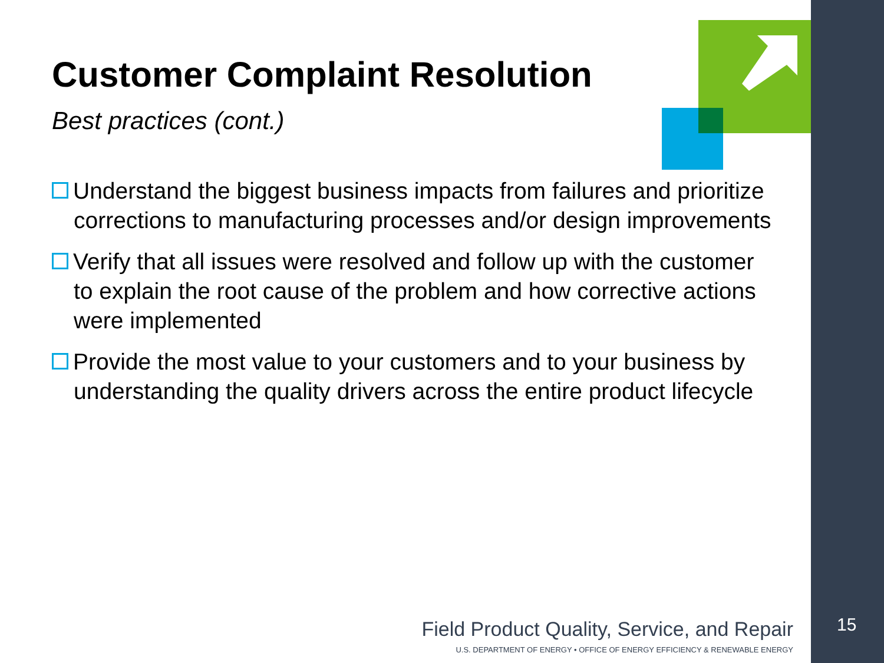Customer Complaint Resolution
Best practices (cont.)
Understand the biggest business impacts from failures and prioritize corrections to manufacturing processes and/or design improvements
Verify that all issues were resolved and follow up with the customer to explain the root cause of the problem and how corrective actions were implemented
Provide the most value to your customers and to your business by understanding the quality drivers across the entire product lifecycle
Field Product Quality, Service, and Repair
U.S. DEPARTMENT OF ENERGY • OFFICE OF ENERGY EFFICIENCY & RENEWABLE ENERGY
15